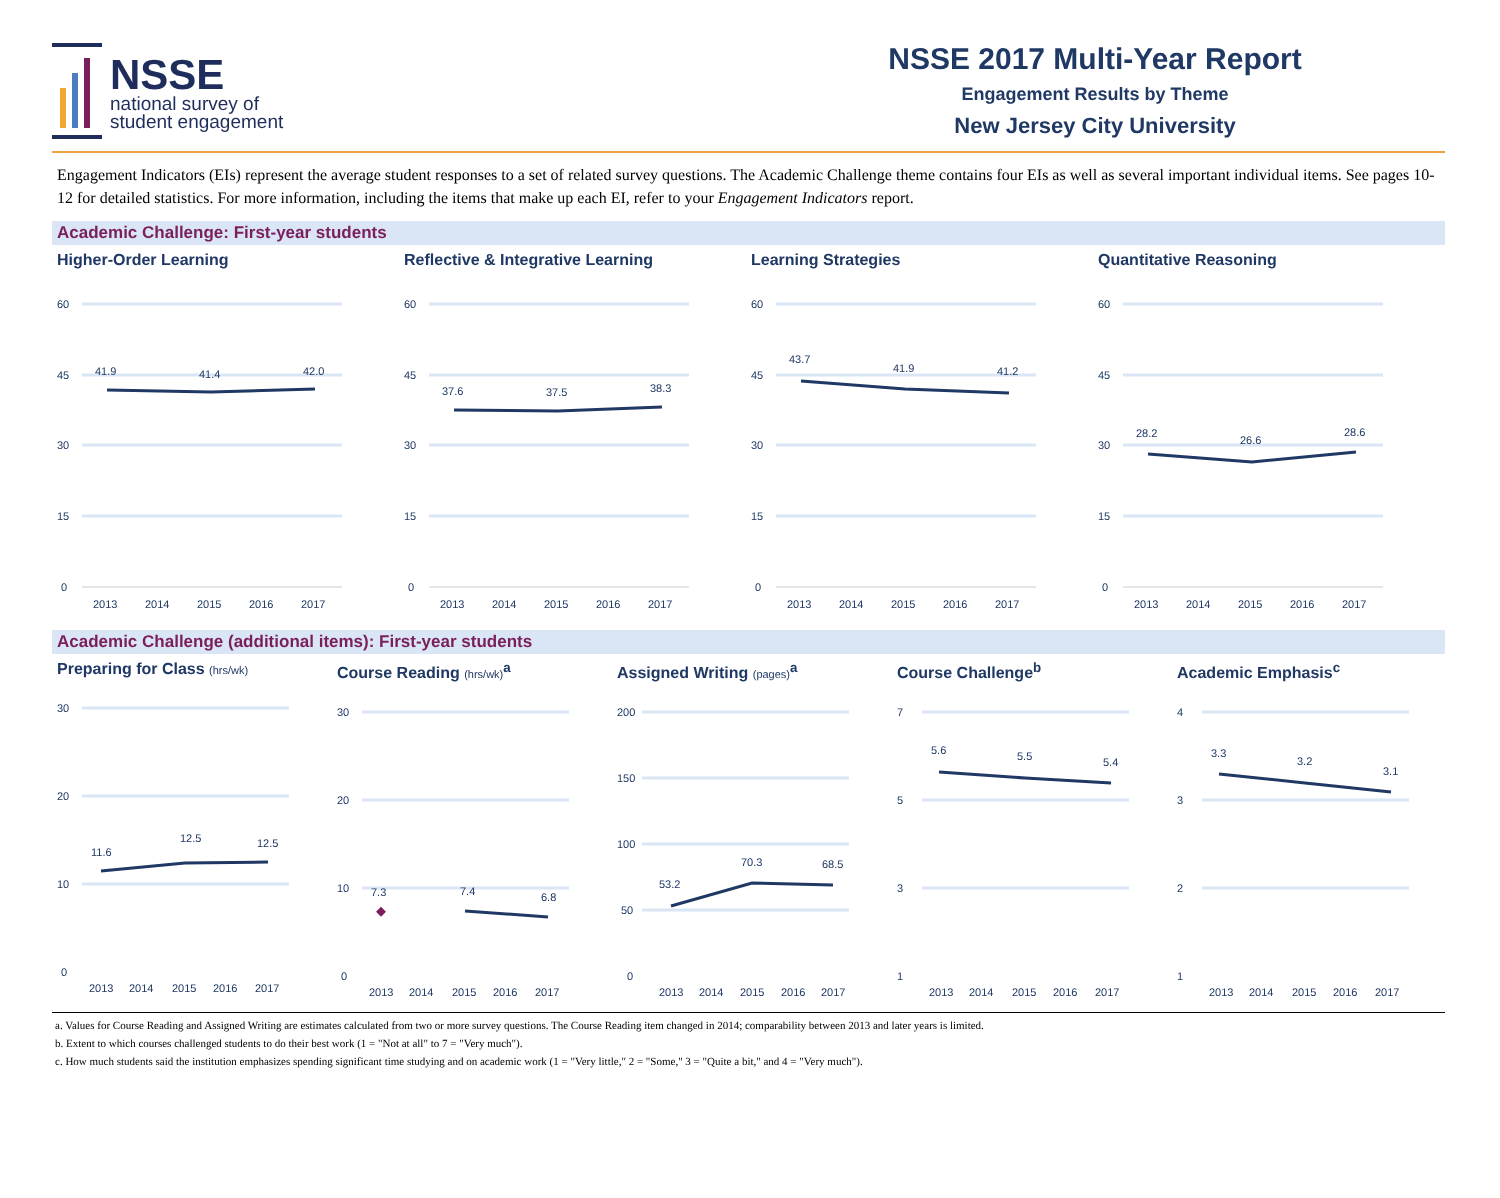NSSE
national survey of
student engagement
NSSE 2017 Multi-Year Report
Engagement Results by Theme
New Jersey City University
Engagement Indicators (EIs) represent the average student responses to a set of related survey questions. The Academic Challenge theme contains four EIs as well as several important individual items. See pages 10-12 for detailed statistics. For more information, including the items that make up each EI, refer to your Engagement Indicators report.
Academic Challenge: First-year students
Higher-Order Learning
60
45
30
15
0
41.9
41.4
42.0
2013
2014
2015
2016
2017
Reflective & Integrative Learning
60
45
30
15
0
37.6
37.5
38.3
2013
2014
2015
2016
2017
Learning Strategies
60
45
30
15
0
43.7
41.9
41.2
2013
2014
2015
2016
2017
Quantitative Reasoning
60
45
30
15
0
28.2
26.6
28.6
2013
2014
2015
2016
2017
Academic Challenge (additional items): First-year students
Preparing for Class (hrs/wk)
30
20
10
0
11.6
12.5
12.5
2013
2014
2015
2016
2017
Course Reading (hrs/wk)<sup>a</sup>
30
20
10
0
7.3
7.4
6.8
2013
2014
2015
2016
2017
Assigned Writing (pages)<sup>a</sup>
200
150
100
50
0
53.2
70.3
68.5
2013
2014
2015
2016
2017
Course Challenge<sup>b</sup>
7
5
3
1
5.6
5.5
5.4
2013
2014
2015
2016
2017
Academic Emphasis<sup>c</sup>
4
3
2
1
3.3
3.2
3.1
2013
2014
2015
2016
2017
a. Values for Course Reading and Assigned Writing are estimates calculated from two or more survey questions. The Course Reading item changed in 2014; comparability between 2013 and later years is limited.
b. Extent to which courses challenged students to do their best work (1 = "Not at all" to 7 = "Very much").
c. How much students said the institution emphasizes spending significant time studying and on academic work (1 = "Very little," 2 = "Some," 3 = "Quite a bit," and 4 = "Very much").